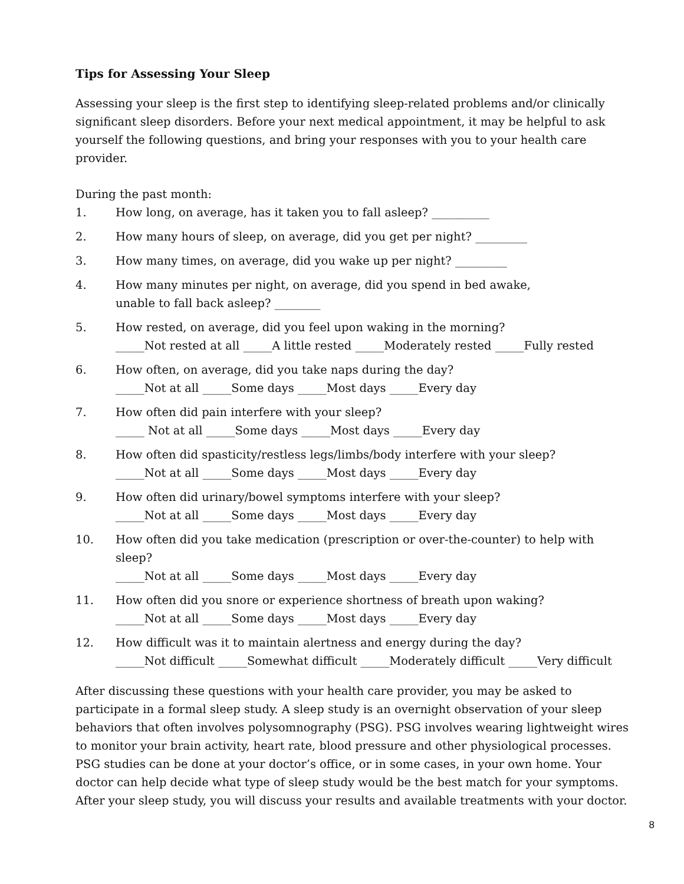Tips for Assessing Your Sleep
Assessing your sleep is the first step to identifying sleep-related problems and/or clinically significant sleep disorders. Before your next medical appointment, it may be helpful to ask yourself the following questions, and bring your responses with you to your health care provider.
During the past month:
1. How long, on average, has it taken you to fall asleep? __________
2. How many hours of sleep, on average, did you get per night? _________
3. How many times, on average, did you wake up per night? _________
4. How many minutes per night, on average, did you spend in bed awake,
unable to fall back asleep? ________
5. How rested, on average, did you feel upon waking in the morning?
_____Not rested at all _____A little rested _____Moderately rested _____Fully rested
6. How often, on average, did you take naps during the day?
_____Not at all _____Some days _____Most days _____Every day
7. How often did pain interfere with your sleep?
_____ Not at all _____Some days _____Most days _____Every day
8. How often did spasticity/restless legs/limbs/body interfere with your sleep?
_____Not at all _____Some days _____Most days _____Every day
9. How often did urinary/bowel symptoms interfere with your sleep?
_____Not at all _____Some days _____Most days _____Every day
10. How often did you take medication (prescription or over-the-counter) to help with sleep?
_____Not at all _____Some days _____Most days _____Every day
11. How often did you snore or experience shortness of breath upon waking?
_____Not at all _____Some days _____Most days _____Every day
12. How difficult was it to maintain alertness and energy during the day?
_____Not difficult _____Somewhat difficult _____Moderately difficult _____Very difficult
After discussing these questions with your health care provider, you may be asked to participate in a formal sleep study. A sleep study is an overnight observation of your sleep behaviors that often involves polysomnography (PSG). PSG involves wearing lightweight wires to monitor your brain activity, heart rate, blood pressure and other physiological processes. PSG studies can be done at your doctor’s office, or in some cases, in your own home. Your doctor can help decide what type of sleep study would be the best match for your symptoms. After your sleep study, you will discuss your results and available treatments with your doctor.
8